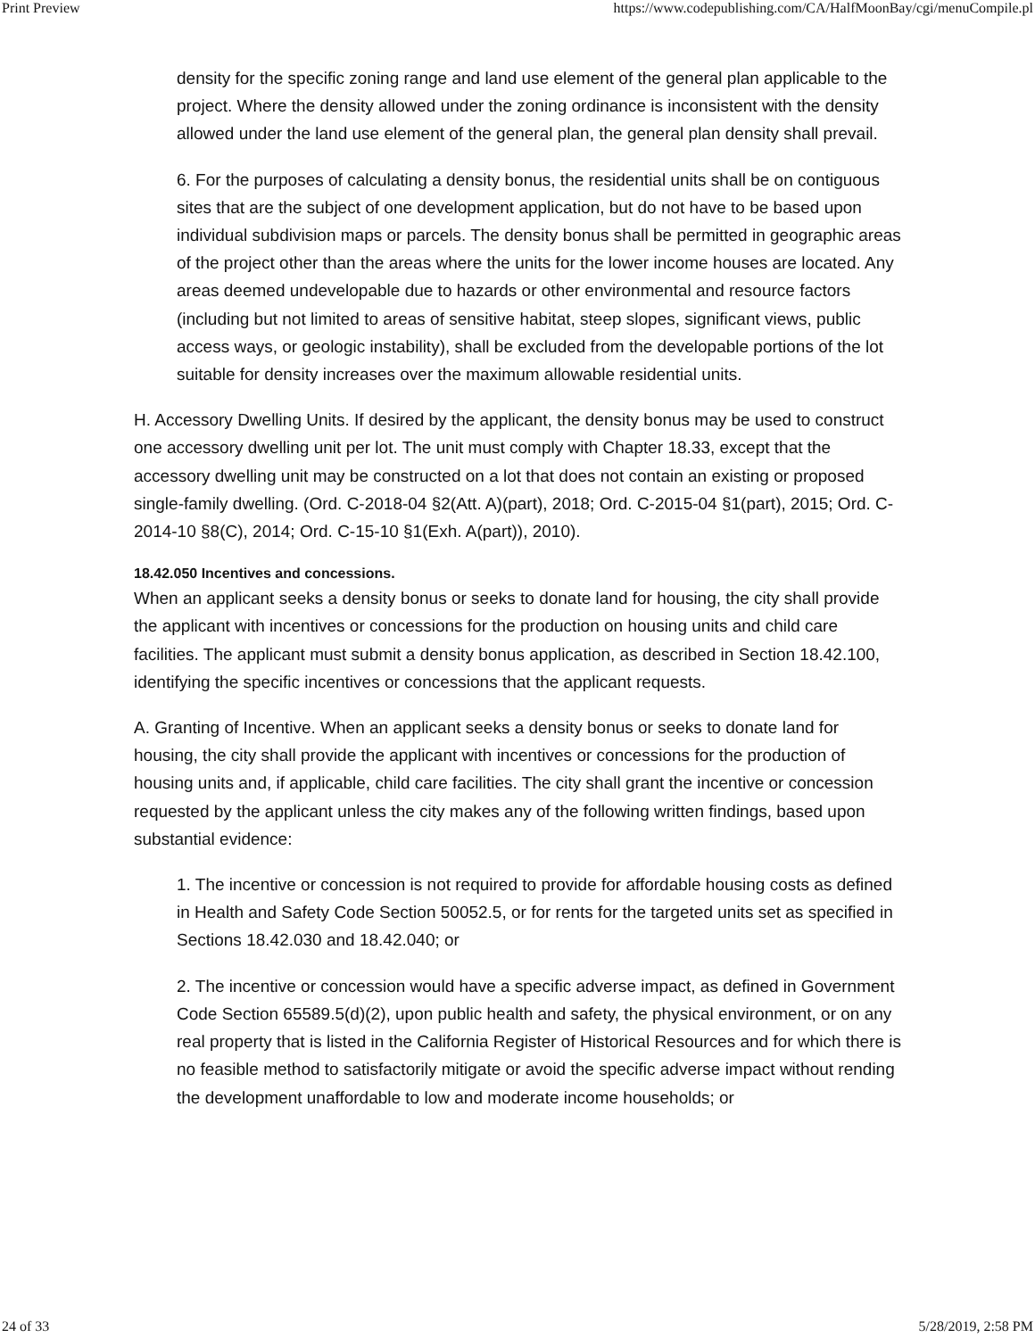Print Preview https://www.codepublishing.com/CA/HalfMoonBay/cgi/menuCompile.pl
density for the specific zoning range and land use element of the general plan applicable to the project. Where the density allowed under the zoning ordinance is inconsistent with the density allowed under the land use element of the general plan, the general plan density shall prevail.
6. For the purposes of calculating a density bonus, the residential units shall be on contiguous sites that are the subject of one development application, but do not have to be based upon individual subdivision maps or parcels. The density bonus shall be permitted in geographic areas of the project other than the areas where the units for the lower income houses are located. Any areas deemed undevelopable due to hazards or other environmental and resource factors (including but not limited to areas of sensitive habitat, steep slopes, significant views, public access ways, or geologic instability), shall be excluded from the developable portions of the lot suitable for density increases over the maximum allowable residential units.
H. Accessory Dwelling Units. If desired by the applicant, the density bonus may be used to construct one accessory dwelling unit per lot. The unit must comply with Chapter 18.33, except that the accessory dwelling unit may be constructed on a lot that does not contain an existing or proposed single-family dwelling. (Ord. C-2018-04 §2(Att. A)(part), 2018; Ord. C-2015-04 §1(part), 2015; Ord. C-2014-10 §8(C), 2014; Ord. C-15-10 §1(Exh. A(part)), 2010).
18.42.050 Incentives and concessions.
When an applicant seeks a density bonus or seeks to donate land for housing, the city shall provide the applicant with incentives or concessions for the production on housing units and child care facilities. The applicant must submit a density bonus application, as described in Section 18.42.100, identifying the specific incentives or concessions that the applicant requests.
A. Granting of Incentive. When an applicant seeks a density bonus or seeks to donate land for housing, the city shall provide the applicant with incentives or concessions for the production of housing units and, if applicable, child care facilities. The city shall grant the incentive or concession requested by the applicant unless the city makes any of the following written findings, based upon substantial evidence:
1. The incentive or concession is not required to provide for affordable housing costs as defined in Health and Safety Code Section 50052.5, or for rents for the targeted units set as specified in Sections 18.42.030 and 18.42.040; or
2. The incentive or concession would have a specific adverse impact, as defined in Government Code Section 65589.5(d)(2), upon public health and safety, the physical environment, or on any real property that is listed in the California Register of Historical Resources and for which there is no feasible method to satisfactorily mitigate or avoid the specific adverse impact without rending the development unaffordable to low and moderate income households; or
24 of 33 5/28/2019, 2:58 PM